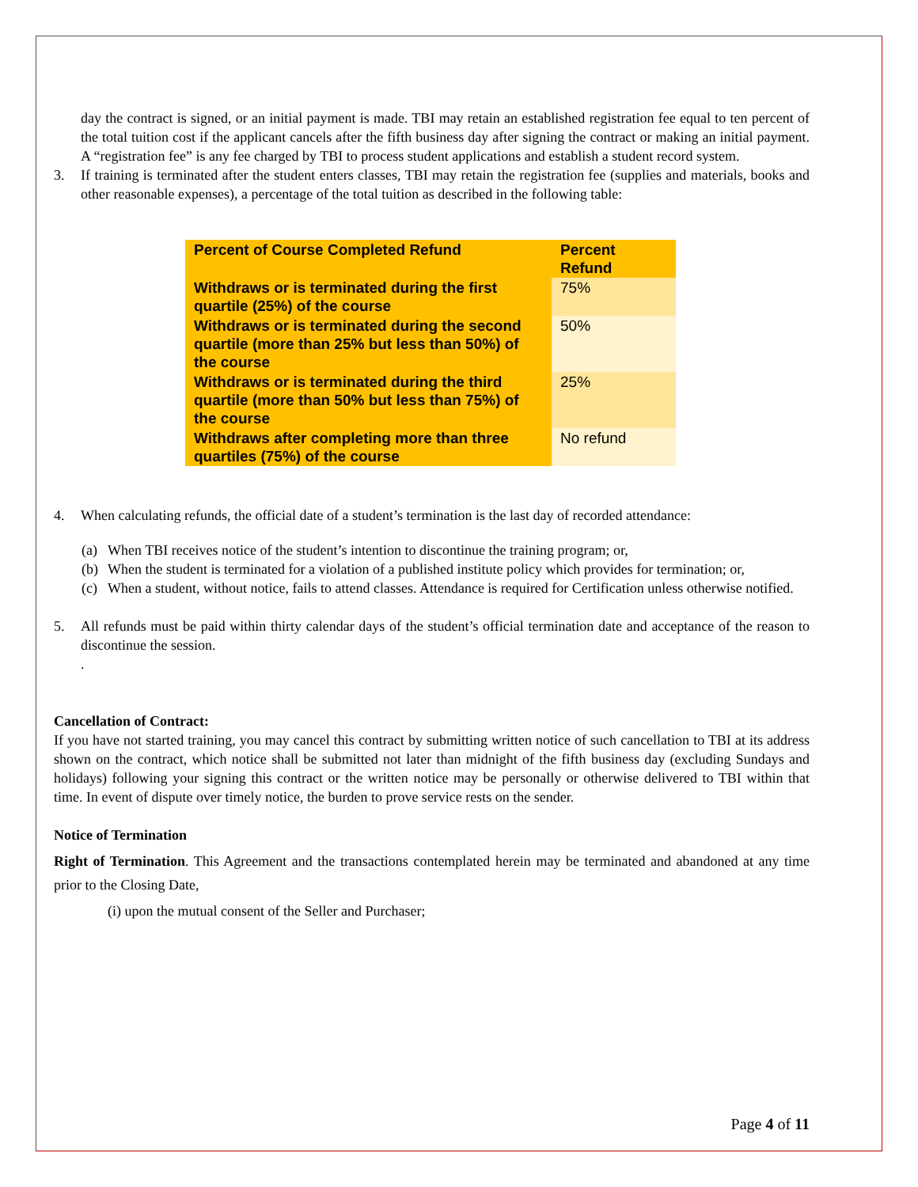day the contract is signed, or an initial payment is made. TBI may retain an established registration fee equal to ten percent of the total tuition cost if the applicant cancels after the fifth business day after signing the contract or making an initial payment. A “registration fee” is any fee charged by TBI to process student applications and establish a student record system.
3. If training is terminated after the student enters classes, TBI may retain the registration fee (supplies and materials, books and other reasonable expenses), a percentage of the total tuition as described in the following table:
| Percent of Course Completed Refund | Percent Refund |
| --- | --- |
| Withdraws or is terminated during the first quartile (25%) of the course | 75% |
| Withdraws or is terminated during the second quartile (more than 25% but less than 50%) of the course | 50% |
| Withdraws or is terminated during the third quartile (more than 50% but less than 75%) of the course | 25% |
| Withdraws after completing more than three quartiles (75%) of the course | No refund |
4. When calculating refunds, the official date of a student’s termination is the last day of recorded attendance:
(a) When TBI receives notice of the student’s intention to discontinue the training program; or,
(b) When the student is terminated for a violation of a published institute policy which provides for termination; or,
(c) When a student, without notice, fails to attend classes. Attendance is required for Certification unless otherwise notified.
5. All refunds must be paid within thirty calendar days of the student’s official termination date and acceptance of the reason to discontinue the session.
.
Cancellation of Contract:
If you have not started training, you may cancel this contract by submitting written notice of such cancellation to TBI at its address shown on the contract, which notice shall be submitted not later than midnight of the fifth business day (excluding Sundays and holidays) following your signing this contract or the written notice may be personally or otherwise delivered to TBI within that time. In event of dispute over timely notice, the burden to prove service rests on the sender.
Notice of Termination
Right of Termination. This Agreement and the transactions contemplated herein may be terminated and abandoned at any time prior to the Closing Date,
(i) upon the mutual consent of the Seller and Purchaser;
Page 4 of 11